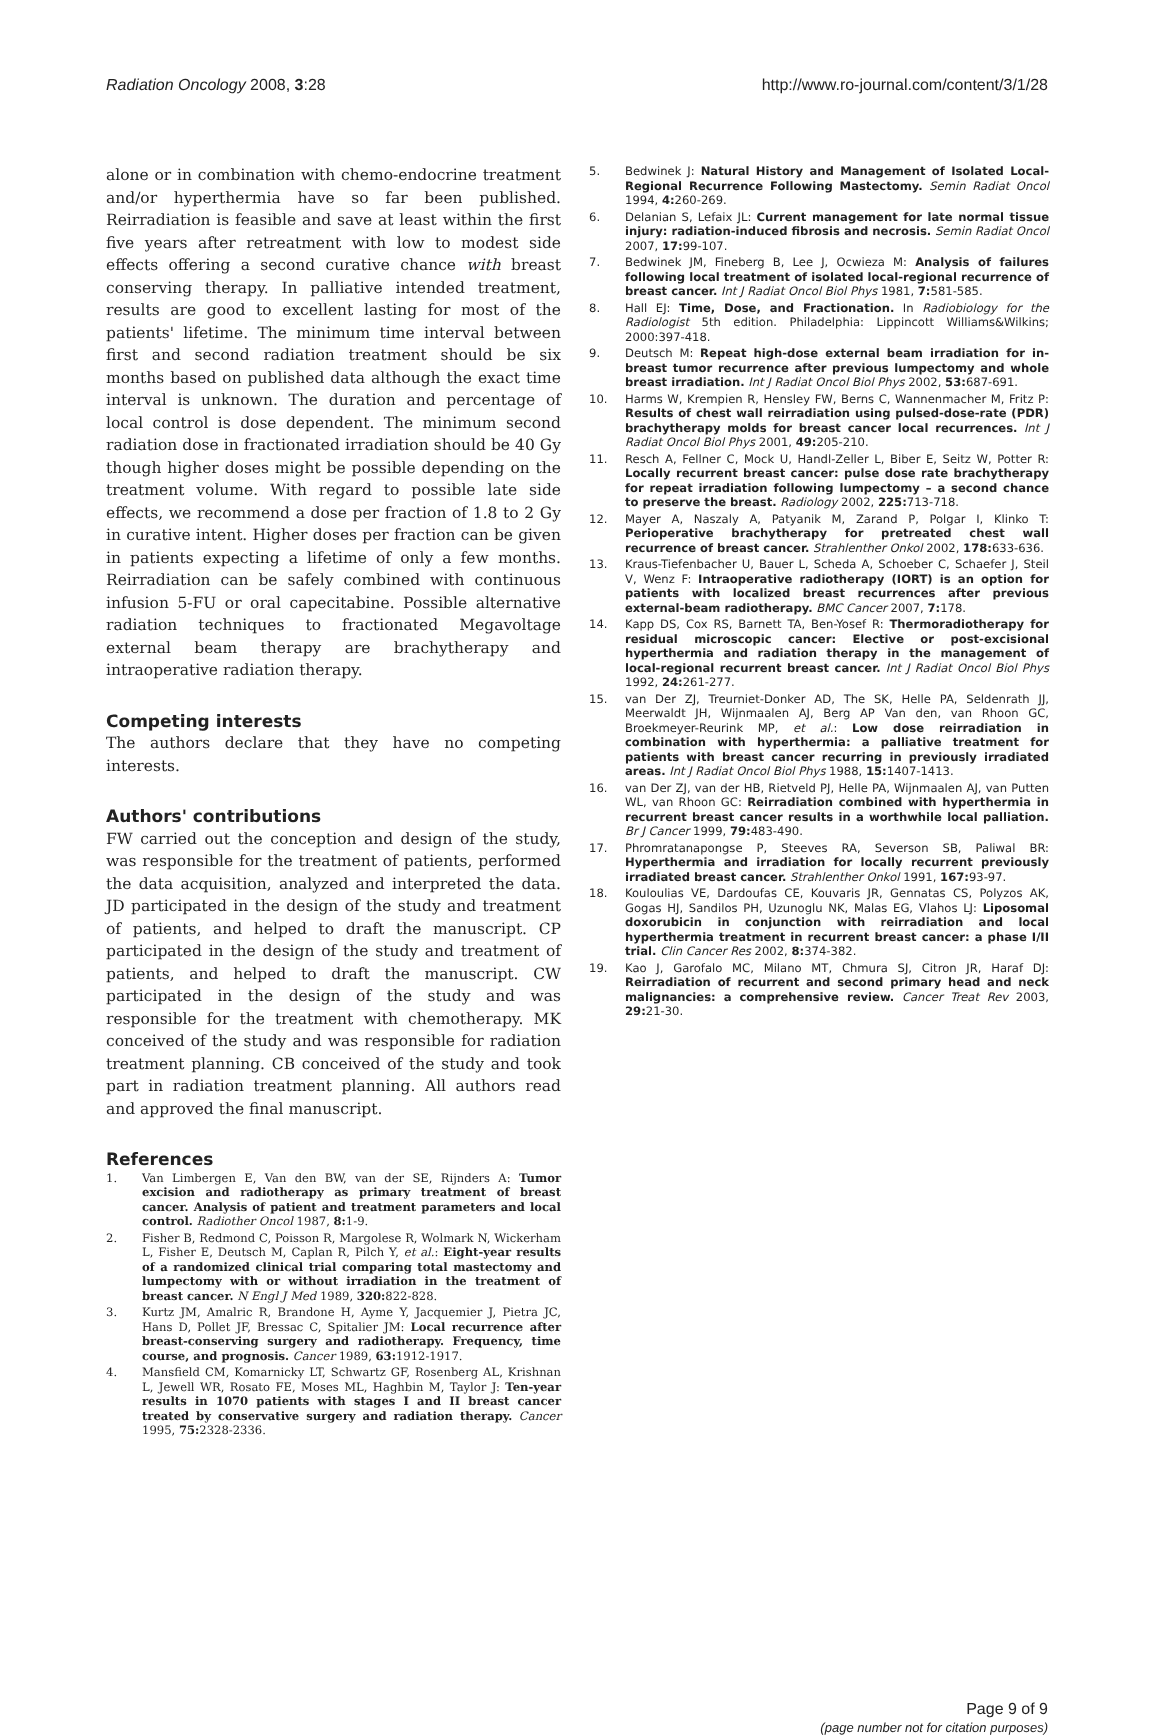Radiation Oncology 2008, 3:28 http://www.ro-journal.com/content/3/1/28
alone or in combination with chemo-endocrine treatment and/or hyperthermia have so far been published. Reirradiation is feasible and save at least within the first five years after retreatment with low to modest side effects offering a second curative chance with breast conserving therapy. In palliative intended treatment, results are good to excellent lasting for most of the patients' lifetime. The minimum time interval between first and second radiation treatment should be six months based on published data although the exact time interval is unknown. The duration and percentage of local control is dose dependent. The minimum second radiation dose in fractionated irradiation should be 40 Gy though higher doses might be possible depending on the treatment volume. With regard to possible late side effects, we recommend a dose per fraction of 1.8 to 2 Gy in curative intent. Higher doses per fraction can be given in patients expecting a lifetime of only a few months. Reirradiation can be safely combined with continuous infusion 5-FU or oral capecitabine. Possible alternative radiation techniques to fractionated Megavoltage external beam therapy are brachytherapy and intraoperative radiation therapy.
Competing interests
The authors declare that they have no competing interests.
Authors' contributions
FW carried out the conception and design of the study, was responsible for the treatment of patients, performed the data acquisition, analyzed and interpreted the data. JD participated in the design of the study and treatment of patients, and helped to draft the manuscript. CP participated in the design of the study and treatment of patients, and helped to draft the manuscript. CW participated in the design of the study and was responsible for the treatment with chemotherapy. MK conceived of the study and was responsible for radiation treatment planning. CB conceived of the study and took part in radiation treatment planning. All authors read and approved the final manuscript.
References
1. Van Limbergen E, Van den BW, van der SE, Rijnders A: Tumor excision and radiotherapy as primary treatment of breast cancer. Analysis of patient and treatment parameters and local control. Radiother Oncol 1987, 8: 1-9.
2. Fisher B, Redmond C, Poisson R, Margolese R, Wolmark N, Wickerham L, Fisher E, Deutsch M, Caplan R, Pilch Y, et al.: Eight-year results of a randomized clinical trial comparing total mastectomy and lumpectomy with or without irradiation in the treatment of breast cancer. N Engl J Med 1989, 320: 822-828.
3. Kurtz JM, Amalric R, Brandone H, Ayme Y, Jacquemier J, Pietra JC, Hans D, Pollet JF, Bressac C, Spitalier JM: Local recurrence after breast-conserving surgery and radiotherapy. Frequency, time course, and prognosis. Cancer 1989, 63: 1912-1917.
4. Mansfield CM, Komarnicky LT, Schwartz GF, Rosenberg AL, Krishnan L, Jewell WR, Rosato FE, Moses ML, Haghbin M, Taylor J: Ten-year results in 1070 patients with stages I and II breast cancer treated by conservative surgery and radiation therapy. Cancer 1995, 75: 2328-2336.
5. Bedwinek J: Natural History and Management of Isolated Local-Regional Recurrence Following Mastectomy. Semin Radiat Oncol 1994, 4: 260-269.
6. Delanian S, Lefaix JL: Current management for late normal tissue injury: radiation-induced fibrosis and necrosis. Semin Radiat Oncol 2007, 17: 99-107.
7. Bedwinek JM, Fineberg B, Lee J, Ocwieza M: Analysis of failures following local treatment of isolated local-regional recurrence of breast cancer. Int J Radiat Oncol Biol Phys 1981, 7: 581-585.
8. Hall EJ: Time, Dose, and Fractionation. In Radiobiology for the Radiologist 5th edition. Philadelphia: Lippincott Williams&Wilkins; 2000:397-418.
9. Deutsch M: Repeat high-dose external beam irradiation for in-breast tumor recurrence after previous lumpectomy and whole breast irradiation. Int J Radiat Oncol Biol Phys 2002, 53: 687-691.
10. Harms W, Krempien R, Hensley FW, Berns C, Wannenmacher M, Fritz P: Results of chest wall reirradiation using pulsed-dose-rate (PDR) brachytherapy molds for breast cancer local recurrences. Int J Radiat Oncol Biol Phys 2001, 49: 205-210.
11. Resch A, Fellner C, Mock U, Handl-Zeller L, Biber E, Seitz W, Potter R: Locally recurrent breast cancer: pulse dose rate brachytherapy for repeat irradiation following lumpectomy – a second chance to preserve the breast. Radiology 2002, 225: 713-718.
12. Mayer A, Naszaly A, Patyanik M, Zarand P, Polgar I, Klinko T: Perioperative brachytherapy for pretreated chest wall recurrence of breast cancer. Strahlenther Onkol 2002, 178: 633-636.
13. Kraus-Tiefenbacher U, Bauer L, Scheda A, Schoeber C, Schaefer J, Steil V, Wenz F: Intraoperative radiotherapy (IORT) is an option for patients with localized breast recurrences after previous external-beam radiotherapy. BMC Cancer 2007, 7: 178.
14. Kapp DS, Cox RS, Barnett TA, Ben-Yosef R: Thermoradiotherapy for residual microscopic cancer: Elective or post-excisional hyperthermia and radiation therapy in the management of local-regional recurrent breast cancer. Int J Radiat Oncol Biol Phys 1992, 24: 261-277.
15. van Der ZJ, Treurniet-Donker AD, The SK, Helle PA, Seldenrath JJ, Meerwaldt JH, Wijnmaalen AJ, Berg AP Van den, van Rhoon GC, Broekmeyer-Reurink MP, et al.: Low dose reirradiation in combination with hyperthermia: a palliative treatment for patients with breast cancer recurring in previously irradiated areas. Int J Radiat Oncol Biol Phys 1988, 15: 1407-1413.
16. van Der ZJ, van der HB, Rietveld PJ, Helle PA, Wijnmaalen AJ, van Putten WL, van Rhoon GC: Reirradiation combined with hyperthermia in recurrent breast cancer results in a worthwhile local palliation. Br J Cancer 1999, 79: 483-490.
17. Phromratanapongse P, Steeves RA, Severson SB, Paliwal BR: Hyperthermia and irradiation for locally recurrent previously irradiated breast cancer. Strahlenther Onkol 1991, 167: 93-97.
18. Kouloulias VE, Dardoufas CE, Kouvaris JR, Gennatas CS, Polyzos AK, Gogas HJ, Sandilos PH, Uzunoglu NK, Malas EG, Vlahos LJ: Liposomal doxorubicin in conjunction with reirradiation and local hyperthermia treatment in recurrent breast cancer: a phase I/II trial. Clin Cancer Res 2002, 8: 374-382.
19. Kao J, Garofalo MC, Milano MT, Chmura SJ, Citron JR, Haraf DJ: Reirradiation of recurrent and second primary head and neck malignancies: a comprehensive review. Cancer Treat Rev 2003, 29: 21-30.
Page 9 of 9
(page number not for citation purposes)